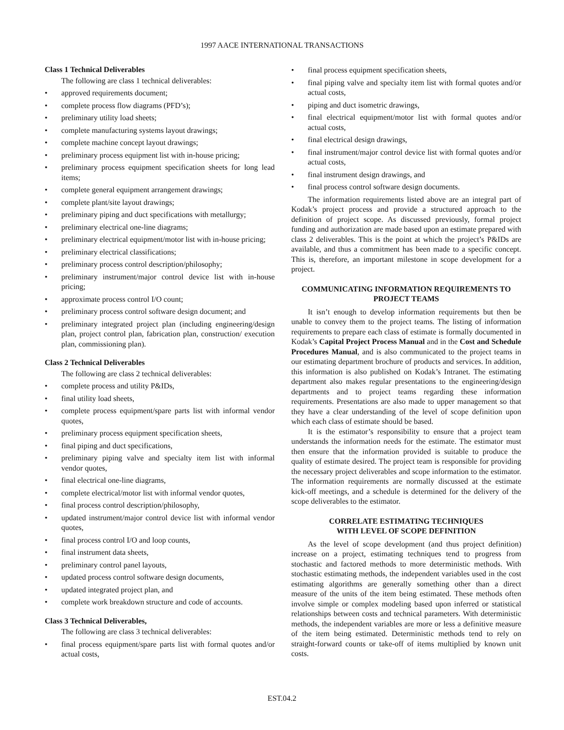1997 AACE INTERNATIONAL TRANSACTIONS
Class 1 Technical Deliverables
The following are class 1 technical deliverables:
• approved requirements document;
• complete process flow diagrams (PFD’s);
• preliminary utility load sheets;
• complete manufacturing systems layout drawings;
• complete machine concept layout drawings;
• preliminary process equipment list with in-house pricing;
• preliminary process equipment specification sheets for long lead items;
• complete general equipment arrangement drawings;
• complete plant/site layout drawings;
• preliminary piping and duct specifications with metallurgy;
• preliminary electrical one-line diagrams;
• preliminary electrical equipment/motor list with in-house pricing;
• preliminary electrical classifications;
• preliminary process control description/philosophy;
• preliminary instrument/major control device list with in-house pricing;
• approximate process control I/O count;
• preliminary process control software design document; and
• preliminary integrated project plan (including engineering/design plan, project control plan, fabrication plan, construction/ execution plan, commissioning plan).
Class 2 Technical Deliverables
The following are class 2 technical deliverables:
• complete process and utility P&IDs,
• final utility load sheets,
• complete process equipment/spare parts list with informal vendor quotes,
• preliminary process equipment specification sheets,
• final piping and duct specifications,
• preliminary piping valve and specialty item list with informal vendor quotes,
• final electrical one-line diagrams,
• complete electrical/motor list with informal vendor quotes,
• final process control description/philosophy,
• updated instrument/major control device list with informal vendor quotes,
• final process control I/O and loop counts,
• final instrument data sheets,
• preliminary control panel layouts,
• updated process control software design documents,
• updated integrated project plan, and
• complete work breakdown structure and code of accounts.
Class 3 Technical Deliverables,
The following are class 3 technical deliverables:
• final process equipment/spare parts list with formal quotes and/or actual costs,
• final process equipment specification sheets,
• final piping valve and specialty item list with formal quotes and/or actual costs,
• piping and duct isometric drawings,
• final electrical equipment/motor list with formal quotes and/or actual costs,
• final electrical design drawings,
• final instrument/major control device list with formal quotes and/or actual costs,
• final instrument design drawings, and
• final process control software design documents.
The information requirements listed above are an integral part of Kodak’s project process and provide a structured approach to the definition of project scope. As discussed previously, formal project funding and authorization are made based upon an estimate prepared with class 2 deliverables. This is the point at which the project’s P&IDs are available, and thus a commitment has been made to a specific concept. This is, therefore, an important milestone in scope development for a project.
COMMUNICATING INFORMATION REQUIREMENTS TO PROJECT TEAMS
It isn’t enough to develop information requirements but then be unable to convey them to the project teams. The listing of information requirements to prepare each class of estimate is formally documented in Kodak’s Capital Project Process Manual and in the Cost and Schedule Procedures Manual, and is also communicated to the project teams in our estimating department brochure of products and services. In addition, this information is also published on Kodak’s Intranet. The estimating department also makes regular presentations to the engineering/design departments and to project teams regarding these information requirements. Presentations are also made to upper management so that they have a clear understanding of the level of scope definition upon which each class of estimate should be based.
It is the estimator’s responsibility to ensure that a project team understands the information needs for the estimate. The estimator must then ensure that the information provided is suitable to produce the quality of estimate desired. The project team is responsible for providing the necessary project deliverables and scope information to the estimator. The information requirements are normally discussed at the estimate kick-off meetings, and a schedule is determined for the delivery of the scope deliverables to the estimator.
CORRELATE ESTIMATING TECHNIQUES
WITH LEVEL OF SCOPE DEFINITION
As the level of scope development (and thus project definition) increase on a project, estimating techniques tend to progress from stochastic and factored methods to more deterministic methods. With stochastic estimating methods, the independent variables used in the cost estimating algorithms are generally something other than a direct measure of the units of the item being estimated. These methods often involve simple or complex modeling based upon inferred or statistical relationships between costs and technical parameters. With deterministic methods, the independent variables are more or less a definitive measure of the item being estimated. Deterministic methods tend to rely on straight-forward counts or take-off of items multiplied by known unit costs.
EST.04.2